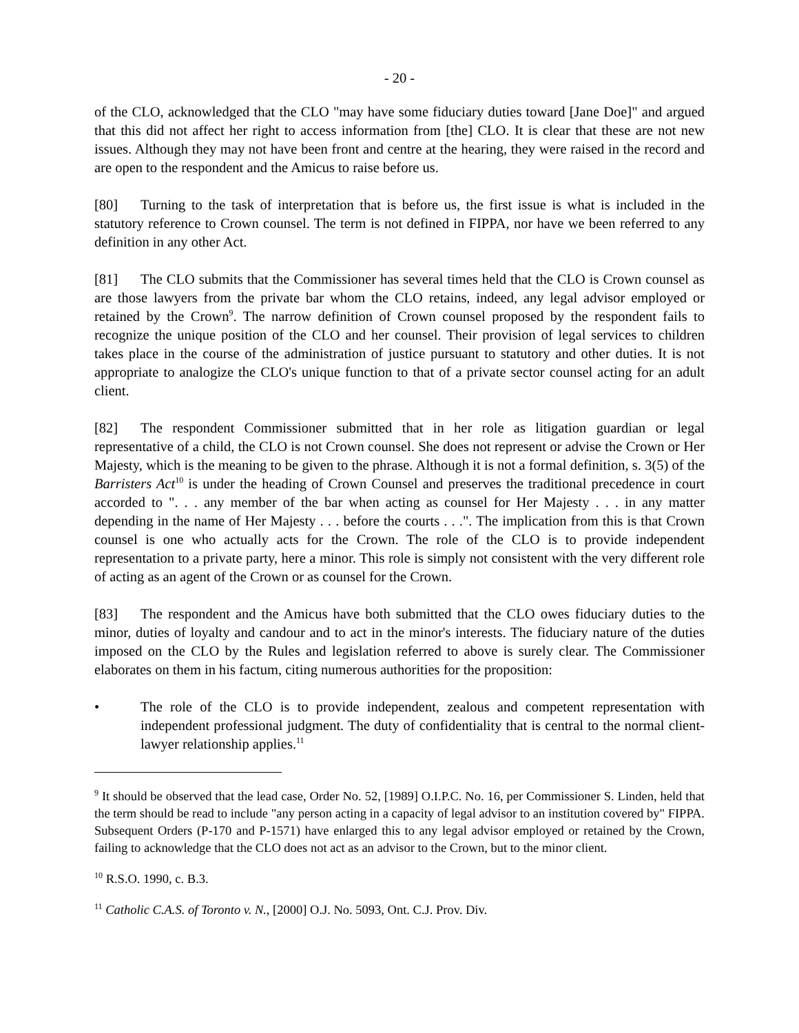- 20 -
of the CLO, acknowledged that the CLO "may have some fiduciary duties toward [Jane Doe]" and argued that this did not affect her right to access information from [the] CLO. It is clear that these are not new issues. Although they may not have been front and centre at the hearing, they were raised in the record and are open to the respondent and the Amicus to raise before us.
[80] Turning to the task of interpretation that is before us, the first issue is what is included in the statutory reference to Crown counsel. The term is not defined in FIPPA, nor have we been referred to any definition in any other Act.
[81] The CLO submits that the Commissioner has several times held that the CLO is Crown counsel as are those lawyers from the private bar whom the CLO retains, indeed, any legal advisor employed or retained by the Crown<sup>9</sup>. The narrow definition of Crown counsel proposed by the respondent fails to recognize the unique position of the CLO and her counsel. Their provision of legal services to children takes place in the course of the administration of justice pursuant to statutory and other duties. It is not appropriate to analogize the CLO's unique function to that of a private sector counsel acting for an adult client.
[82] The respondent Commissioner submitted that in her role as litigation guardian or legal representative of a child, the CLO is not Crown counsel. She does not represent or advise the Crown or Her Majesty, which is the meaning to be given to the phrase. Although it is not a formal definition, s. 3(5) of the Barristers Act<sup>10</sup> is under the heading of Crown Counsel and preserves the traditional precedence in court accorded to ". . . any member of the bar when acting as counsel for Her Majesty . . . in any matter depending in the name of Her Majesty . . . before the courts . . .". The implication from this is that Crown counsel is one who actually acts for the Crown. The role of the CLO is to provide independent representation to a private party, here a minor. This role is simply not consistent with the very different role of acting as an agent of the Crown or as counsel for the Crown.
[83] The respondent and the Amicus have both submitted that the CLO owes fiduciary duties to the minor, duties of loyalty and candour and to act in the minor's interests. The fiduciary nature of the duties imposed on the CLO by the Rules and legislation referred to above is surely clear. The Commissioner elaborates on them in his factum, citing numerous authorities for the proposition:
• The role of the CLO is to provide independent, zealous and competent representation with independent professional judgment. The duty of confidentiality that is central to the normal client-lawyer relationship applies.<sup>11</sup>
<sup>9</sup> It should be observed that the lead case, Order No. 52, [1989] O.I.P.C. No. 16, per Commissioner S. Linden, held that the term should be read to include "any person acting in a capacity of legal advisor to an institution covered by" FIPPA. Subsequent Orders (P-170 and P-1571) have enlarged this to any legal advisor employed or retained by the Crown, failing to acknowledge that the CLO does not act as an advisor to the Crown, but to the minor client.
<sup>10</sup> R.S.O. 1990, c. B.3.
<sup>11</sup> Catholic C.A.S. of Toronto v. N., [2000] O.J. No. 5093, Ont. C.J. Prov. Div.